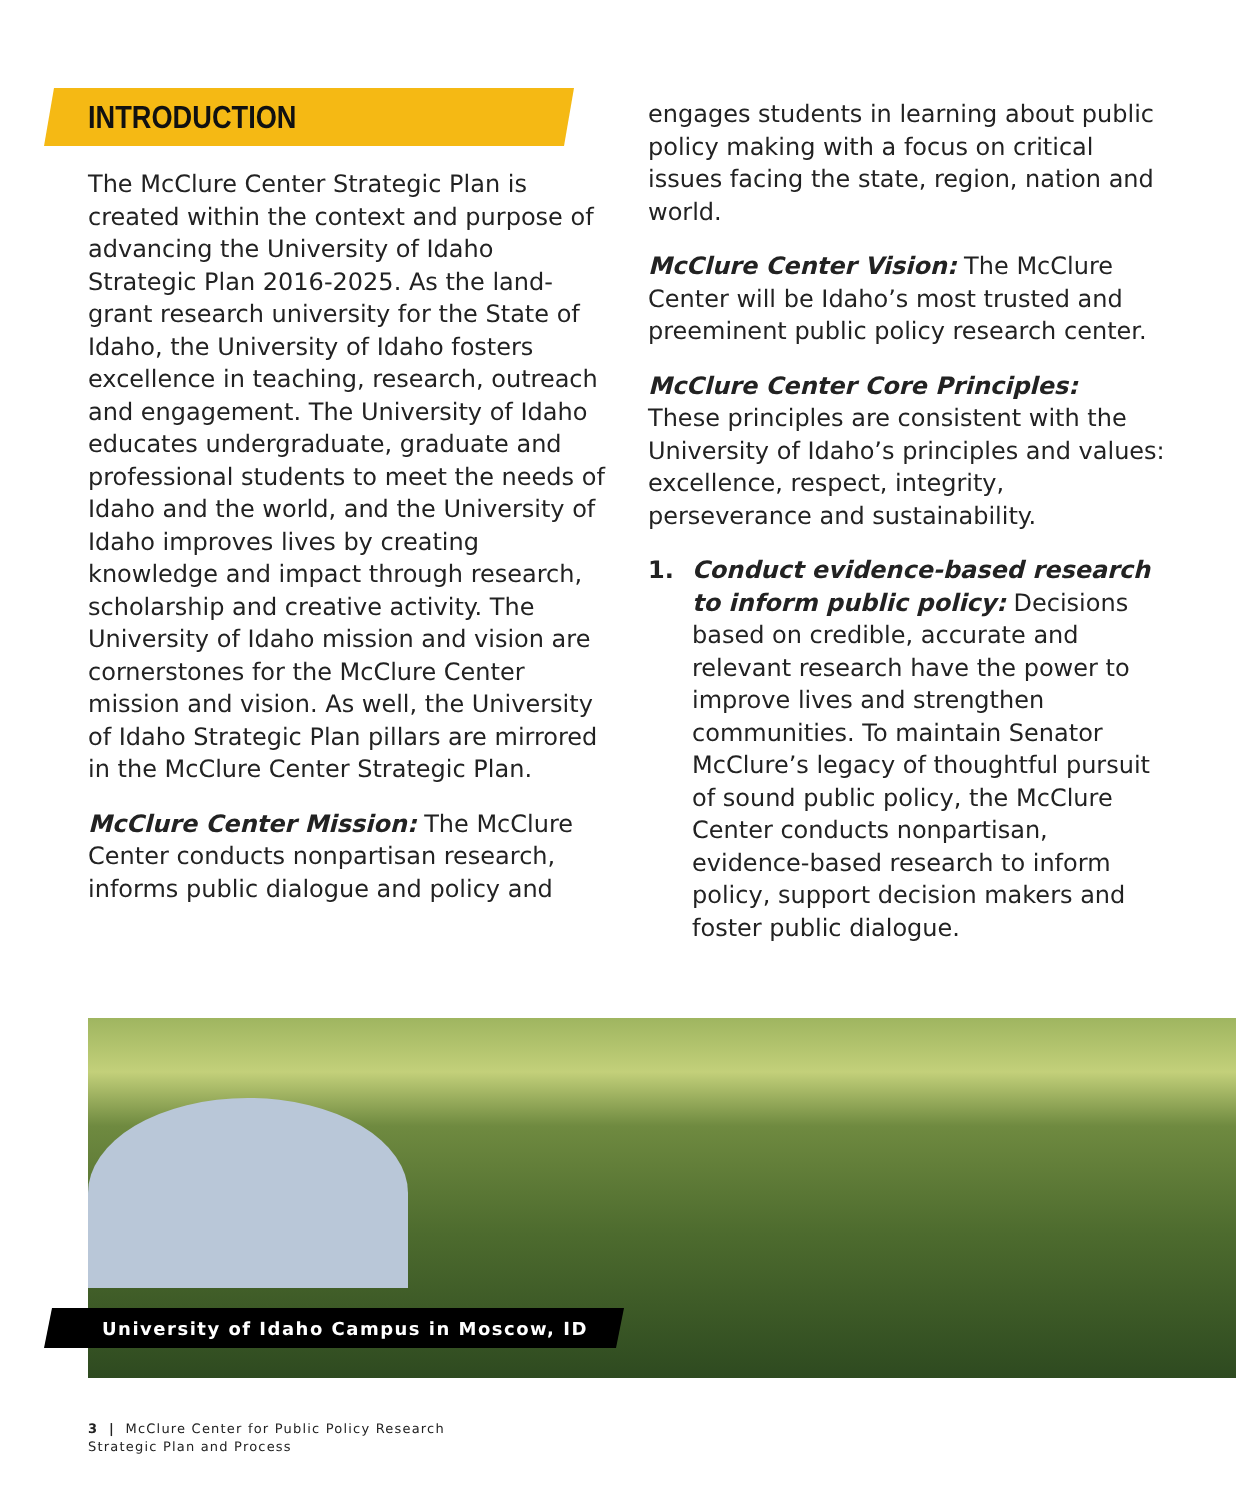INTRODUCTION
The McClure Center Strategic Plan is created within the context and purpose of advancing the University of Idaho Strategic Plan 2016-2025. As the land-grant research university for the State of Idaho, the University of Idaho fosters excellence in teaching, research, outreach and engagement. The University of Idaho educates undergraduate, graduate and professional students to meet the needs of Idaho and the world, and the University of Idaho improves lives by creating knowledge and impact through research, scholarship and creative activity. The University of Idaho mission and vision are cornerstones for the McClure Center mission and vision. As well, the University of Idaho Strategic Plan pillars are mirrored in the McClure Center Strategic Plan.
McClure Center Mission: The McClure Center conducts nonpartisan research, informs public dialogue and policy and
engages students in learning about public policy making with a focus on critical issues facing the state, region, nation and world.
McClure Center Vision: The McClure Center will be Idaho’s most trusted and preeminent public policy research center.
McClure Center Core Principles:
These principles are consistent with the University of Idaho’s principles and values: excellence, respect, integrity, perseverance and sustainability.
1. Conduct evidence-based research to inform public policy: Decisions based on credible, accurate and relevant research have the power to improve lives and strengthen communities. To maintain Senator McClure’s legacy of thoughtful pursuit of sound public policy, the McClure Center conducts nonpartisan, evidence-based research to inform policy, support decision makers and foster public dialogue.
University of Idaho Campus in Moscow, ID
3 | McClure Center for Public Policy Research
Strategic Plan and Process